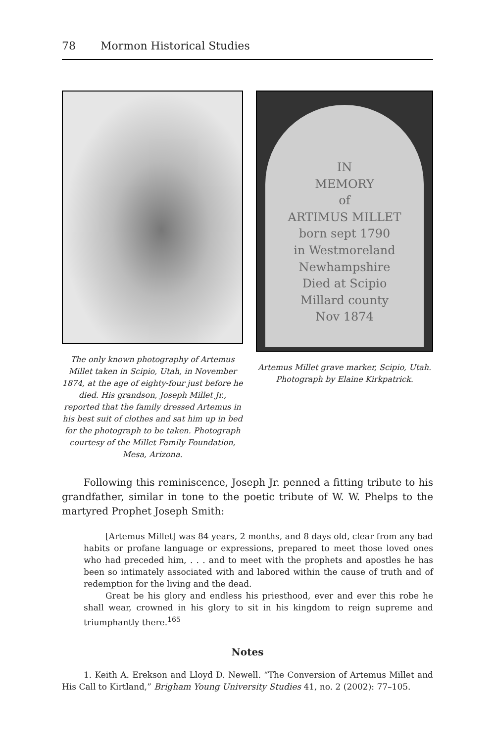78 Mormon Historical Studies
The only known photography of Artemus Millet taken in Scipio, Utah, in November 1874, at the age of eighty-four just before he died. His grandson, Joseph Millet Jr., reported that the family dressed Artemus in his best suit of clothes and sat him up in bed for the photograph to be taken. Photograph courtesy of the Millet Family Foundation, Mesa, Arizona.
IN
MEMORY
of
ARTIMUS MILLET
born sept 1790
in Westmoreland
Newhampshire
Died at Scipio
Millard county
Nov 1874
Artemus Millet grave marker, Scipio, Utah. Photograph by Elaine Kirkpatrick.
Following this reminiscence, Joseph Jr. penned a fitting tribute to his grandfather, similar in tone to the poetic tribute of W. W. Phelps to the martyred Prophet Joseph Smith:
[Artemus Millet] was 84 years, 2 months, and 8 days old, clear from any bad habits or profane language or expressions, prepared to meet those loved ones who had preceded him, . . . and to meet with the prophets and apostles he has been so intimately associated with and labored within the cause of truth and of redemption for the living and the dead.
Great be his glory and endless his priesthood, ever and ever this robe he shall wear, crowned in his glory to sit in his kingdom to reign supreme and triumphantly there.<sup>165</sup>
Notes
1. Keith A. Erekson and Lloyd D. Newell. “The Conversion of Artemus Millet and His Call to Kirtland,” Brigham Young University Studies 41, no. 2 (2002): 77–105.